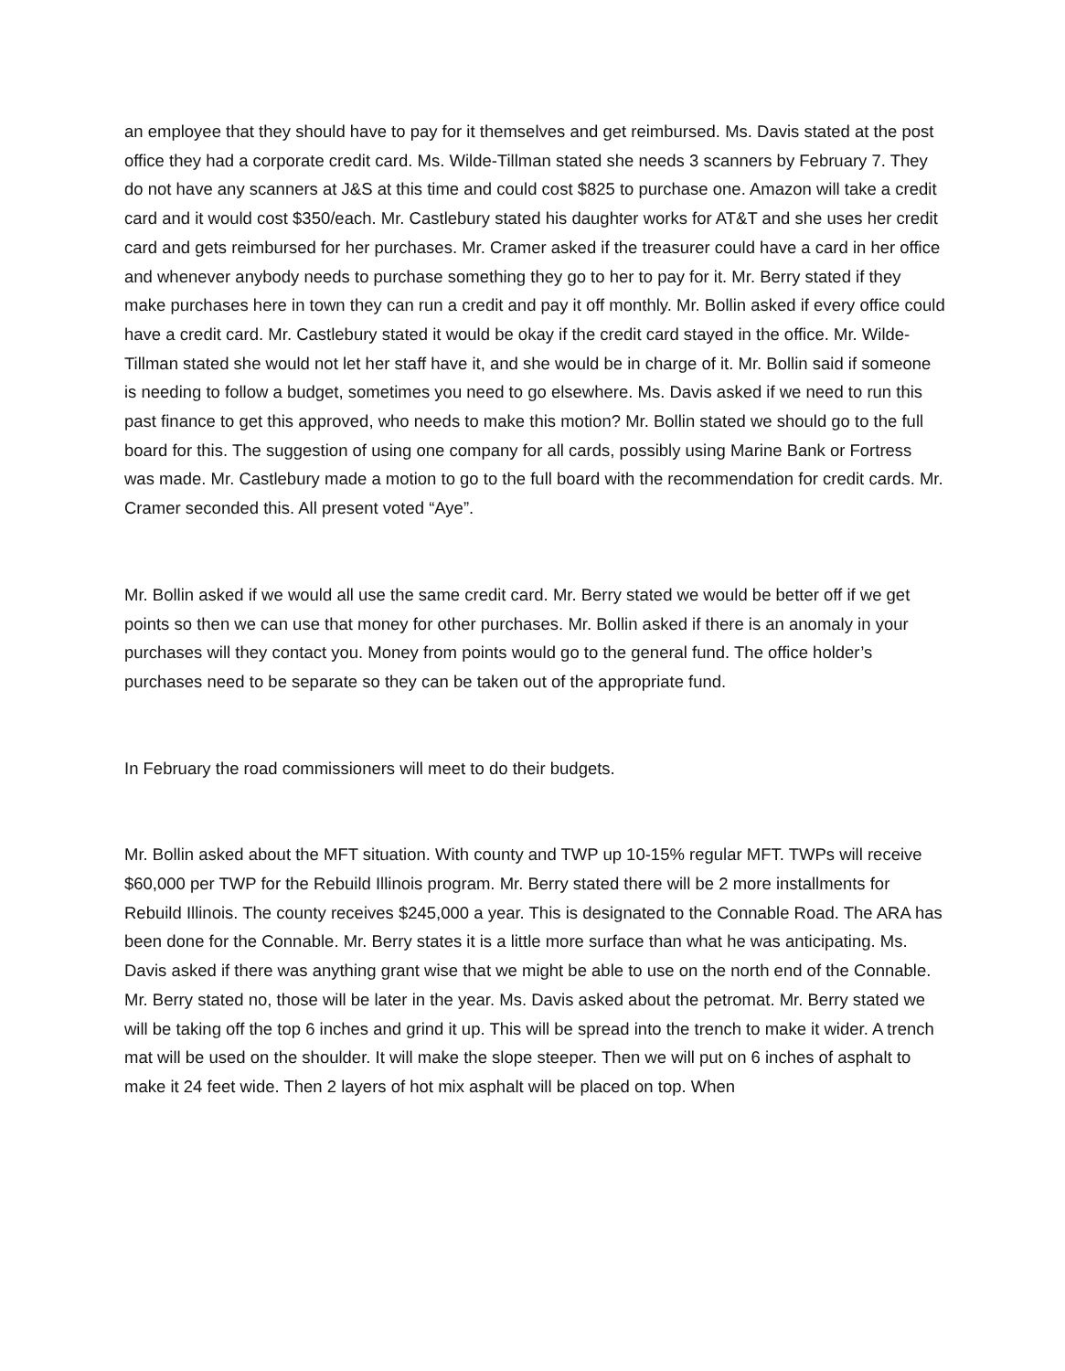an employee that they should have to pay for it themselves and get reimbursed. Ms. Davis stated at the post office they had a corporate credit card. Ms. Wilde-Tillman stated she needs 3 scanners by February 7. They do not have any scanners at J&S at this time and could cost $825 to purchase one. Amazon will take a credit card and it would cost $350/each. Mr. Castlebury stated his daughter works for AT&T and she uses her credit card and gets reimbursed for her purchases. Mr. Cramer asked if the treasurer could have a card in her office and whenever anybody needs to purchase something they go to her to pay for it. Mr. Berry stated if they make purchases here in town they can run a credit and pay it off monthly. Mr. Bollin asked if every office could have a credit card. Mr. Castlebury stated it would be okay if the credit card stayed in the office. Mr. Wilde-Tillman stated she would not let her staff have it, and she would be in charge of it. Mr. Bollin said if someone is needing to follow a budget, sometimes you need to go elsewhere. Ms. Davis asked if we need to run this past finance to get this approved, who needs to make this motion? Mr. Bollin stated we should go to the full board for this. The suggestion of using one company for all cards, possibly using Marine Bank or Fortress was made. Mr. Castlebury made a motion to go to the full board with the recommendation for credit cards. Mr. Cramer seconded this. All present voted “Aye”.
Mr. Bollin asked if we would all use the same credit card. Mr. Berry stated we would be better off if we get points so then we can use that money for other purchases. Mr. Bollin asked if there is an anomaly in your purchases will they contact you. Money from points would go to the general fund. The office holder’s purchases need to be separate so they can be taken out of the appropriate fund.
In February the road commissioners will meet to do their budgets.
Mr. Bollin asked about the MFT situation. With county and TWP up 10-15% regular MFT. TWPs will receive $60,000 per TWP for the Rebuild Illinois program. Mr. Berry stated there will be 2 more installments for Rebuild Illinois. The county receives $245,000 a year. This is designated to the Connable Road. The ARA has been done for the Connable. Mr. Berry states it is a little more surface than what he was anticipating. Ms. Davis asked if there was anything grant wise that we might be able to use on the north end of the Connable. Mr. Berry stated no, those will be later in the year. Ms. Davis asked about the petromat. Mr. Berry stated we will be taking off the top 6 inches and grind it up. This will be spread into the trench to make it wider. A trench mat will be used on the shoulder. It will make the slope steeper. Then we will put on 6 inches of asphalt to make it 24 feet wide. Then 2 layers of hot mix asphalt will be placed on top. When